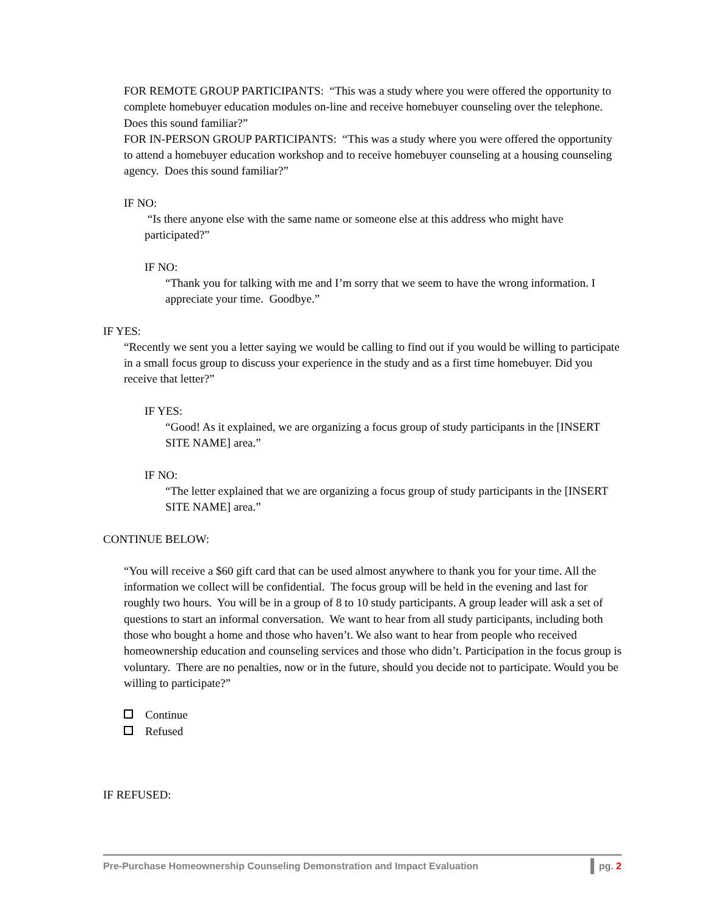FOR REMOTE GROUP PARTICIPANTS: “This was a study where you were offered the opportunity to complete homebuyer education modules on-line and receive homebuyer counseling over the telephone. Does this sound familiar?”
FOR IN-PERSON GROUP PARTICIPANTS: “This was a study where you were offered the opportunity to attend a homebuyer education workshop and to receive homebuyer counseling at a housing counseling agency. Does this sound familiar?”
IF NO:
“Is there anyone else with the same name or someone else at this address who might have participated?”
IF NO:
“Thank you for talking with me and I’m sorry that we seem to have the wrong information. I appreciate your time. Goodbye.”
IF YES:
“Recently we sent you a letter saying we would be calling to find out if you would be willing to participate in a small focus group to discuss your experience in the study and as a first time homebuyer. Did you receive that letter?”
IF YES:
“Good! As it explained, we are organizing a focus group of study participants in the [INSERT SITE NAME] area.”
IF NO:
“The letter explained that we are organizing a focus group of study participants in the [INSERT SITE NAME] area.”
CONTINUE BELOW:
“You will receive a $60 gift card that can be used almost anywhere to thank you for your time. All the information we collect will be confidential. The focus group will be held in the evening and last for roughly two hours. You will be in a group of 8 to 10 study participants. A group leader will ask a set of questions to start an informal conversation. We want to hear from all study participants, including both those who bought a home and those who haven’t. We also want to hear from people who received homeownership education and counseling services and those who didn’t. Participation in the focus group is voluntary. There are no penalties, now or in the future, should you decide not to participate. Would you be willing to participate?”
Continue
Refused
IF REFUSED:
Pre-Purchase Homeownership Counseling Demonstration and Impact Evaluation pg. 2